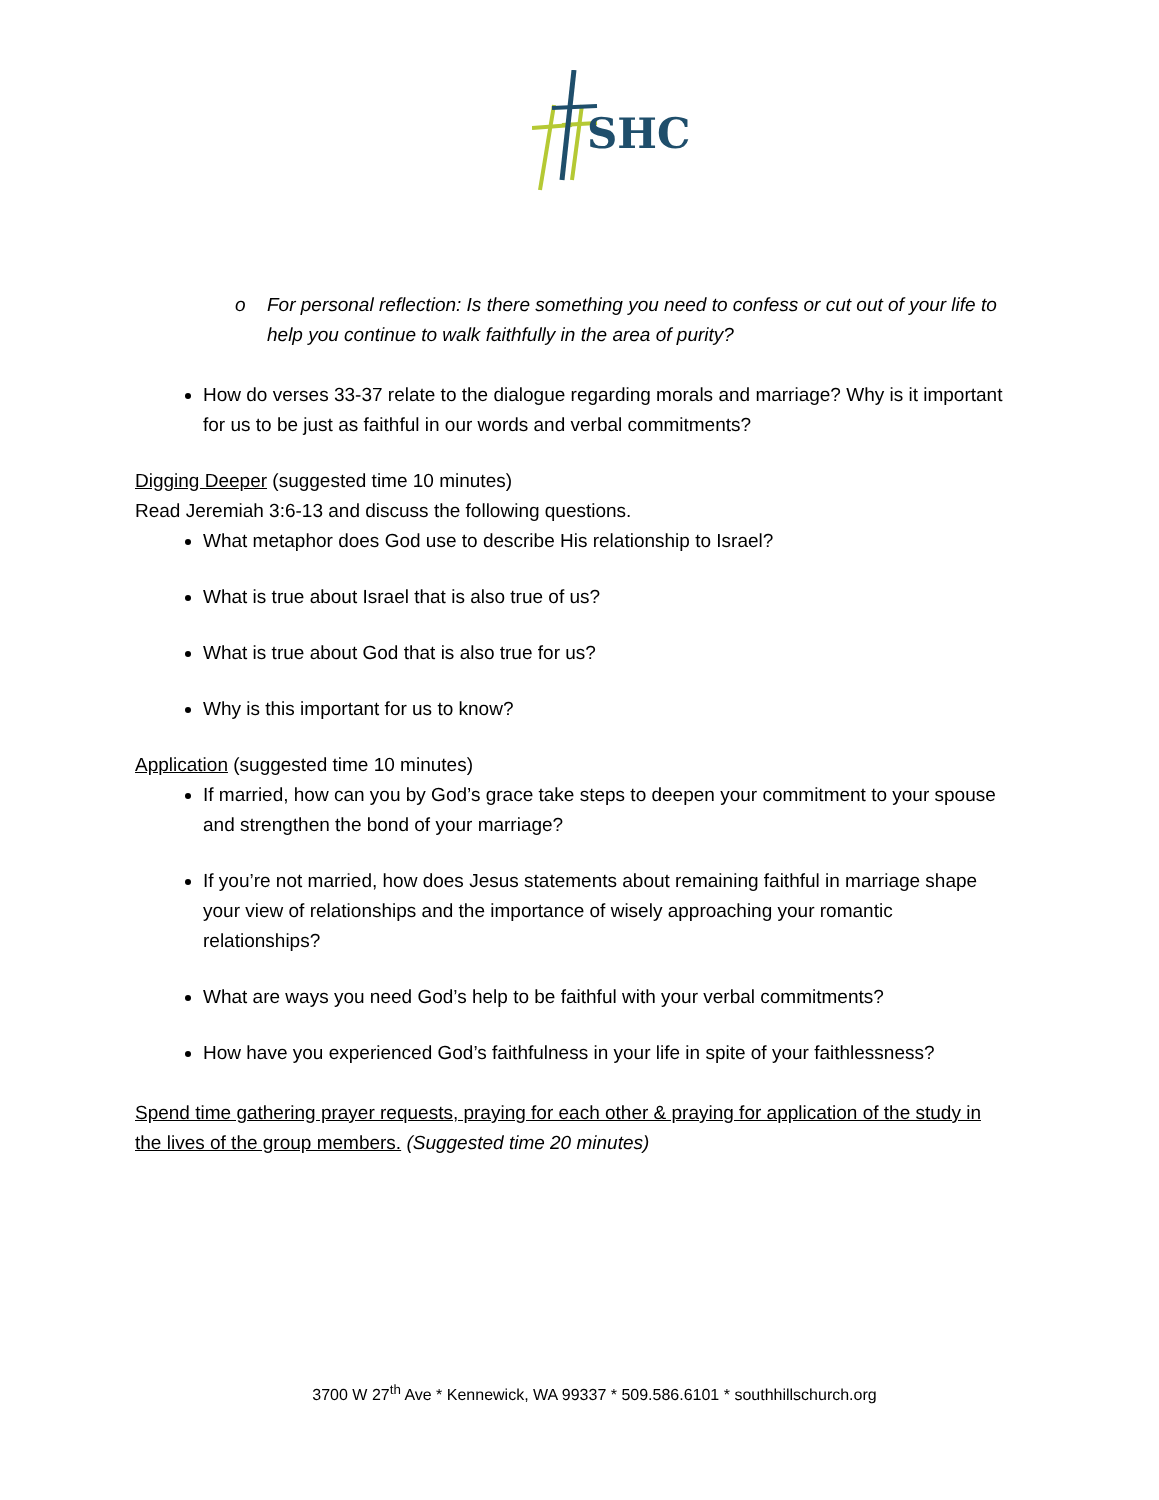SHC
o For personal reflection: Is there something you need to confess or cut out of your life to help you continue to walk faithfully in the area of purity?
How do verses 33-37 relate to the dialogue regarding morals and marriage? Why is it important for us to be just as faithful in our words and verbal commitments?
Digging Deeper (suggested time 10 minutes)
Read Jeremiah 3:6-13 and discuss the following questions.
What metaphor does God use to describe His relationship to Israel?
What is true about Israel that is also true of us?
What is true about God that is also true for us?
Why is this important for us to know?
Application (suggested time 10 minutes)
If married, how can you by God’s grace take steps to deepen your commitment to your spouse and strengthen the bond of your marriage?
If you’re not married, how does Jesus statements about remaining faithful in marriage shape your view of relationships and the importance of wisely approaching your romantic relationships?
What are ways you need God’s help to be faithful with your verbal commitments?
How have you experienced God’s faithfulness in your life in spite of your faithlessness?
Spend time gathering prayer requests, praying for each other & praying for application of the study in the lives of the group members. (Suggested time 20 minutes)
3700 W 27<sup>th</sup> Ave * Kennewick, WA 99337 * 509.586.6101 * southhillschurch.org